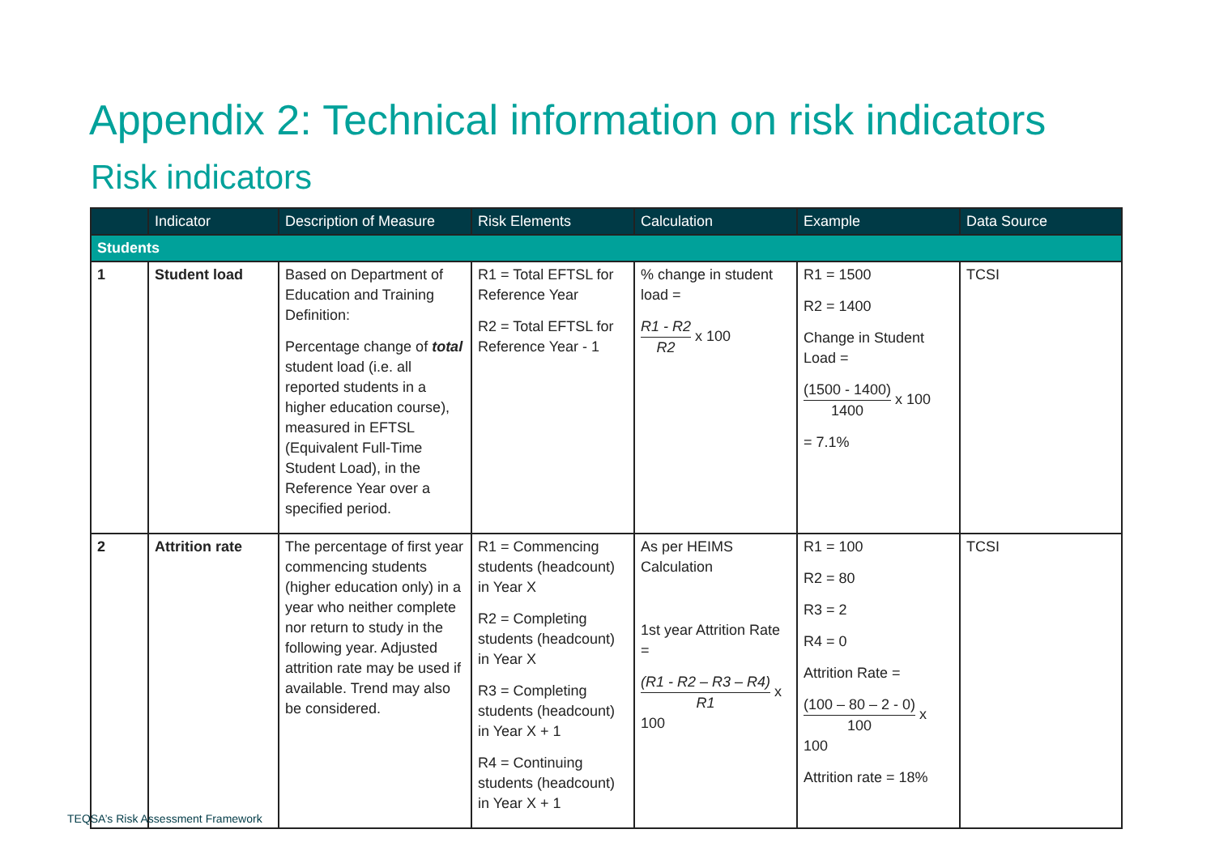Appendix 2: Technical information on risk indicators
Risk indicators
| | Indicator | Description of Measure | Risk Elements | Calculation | Example | Data Source |
| --- | --- | --- | --- | --- | --- | --- |
| Students | | | | | | |
| 1 | Student load | Based on Department of Education and Training Definition: Percentage change of total student load (i.e. all reported students in a higher education course), measured in EFTSL (Equivalent Full-Time Student Load), in the Reference Year over a specified period. | R1 = Total EFTSL for Reference Year R2 = Total EFTSL for Reference Year - 1 | % change in student load = R1 - R2 R2 x 100 | R1 = 1500 R2 = 1400 Change in Student Load = (1500 - 1400) 1400 x 100 = 7.1% | TCSI |
| 2 | Attrition rate | The percentage of first year commencing students (higher education only) in a year who neither complete nor return to study in the following year. Adjusted attrition rate may be used if available. Trend may also be considered. | R1 = Commencing students (headcount) in Year X R2 = Completing students (headcount) in Year X R3 = Completing students (headcount) in Year X + 1 R4 = Continuing students (headcount) in Year X + 1 | As per HEIMS Calculation 1st year Attrition Rate = (R1 - R2 – R3 – R4) R1 x 100 | R1 = 100 R2 = 80 R3 = 2 R4 = 0 Attrition Rate = (100 – 80 – 2 - 0) 100 x 100 Attrition rate = 18% | TCSI |
TEQSA’s Risk Assessment Framework